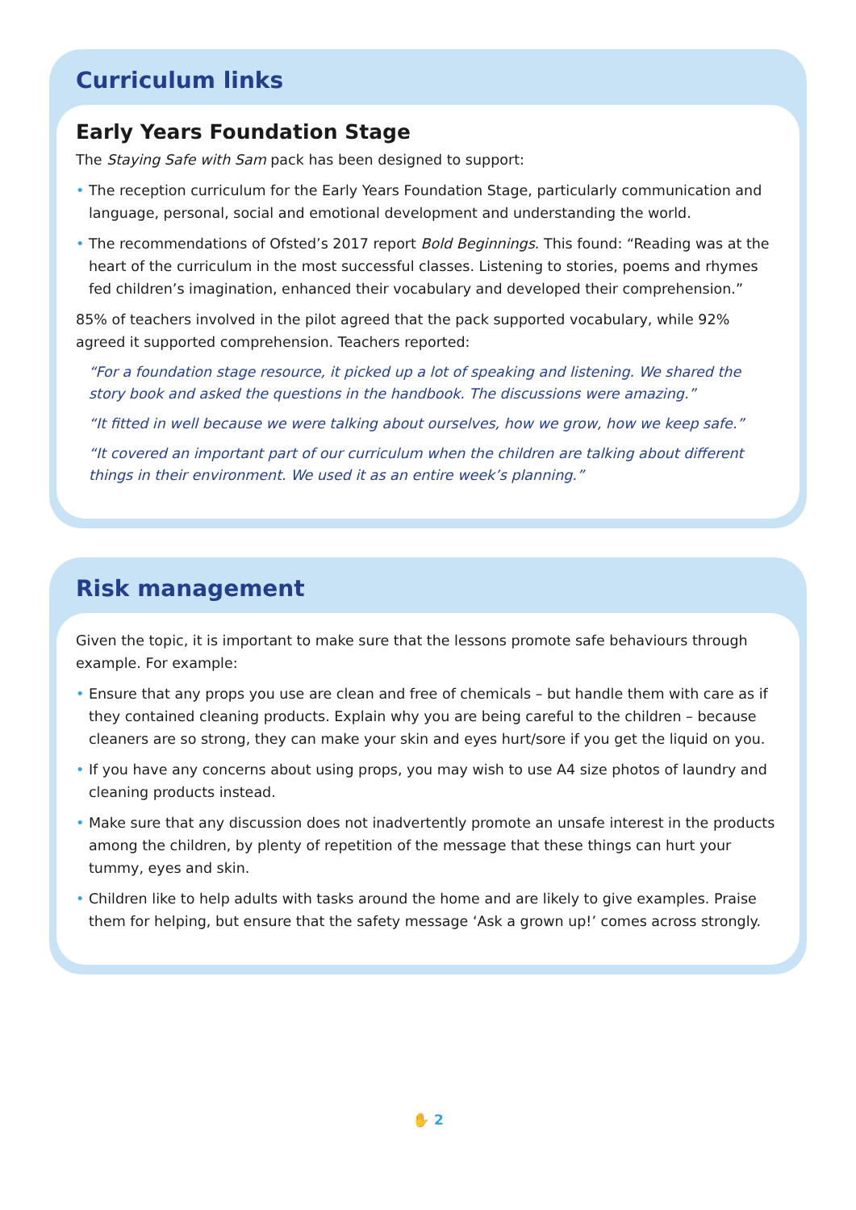Curriculum links
Early Years Foundation Stage
The Staying Safe with Sam pack has been designed to support:
• The reception curriculum for the Early Years Foundation Stage, particularly communication and language, personal, social and emotional development and understanding the world.
• The recommendations of Ofsted’s 2017 report Bold Beginnings. This found: “Reading was at the heart of the curriculum in the most successful classes. Listening to stories, poems and rhymes fed children’s imagination, enhanced their vocabulary and developed their comprehension.”
85% of teachers involved in the pilot agreed that the pack supported vocabulary, while 92% agreed it supported comprehension. Teachers reported:
“For a foundation stage resource, it picked up a lot of speaking and listening. We shared the story book and asked the questions in the handbook. The discussions were amazing.”
“It fitted in well because we were talking about ourselves, how we grow, how we keep safe.”
“It covered an important part of our curriculum when the children are talking about different things in their environment. We used it as an entire week’s planning.”
Risk management
Given the topic, it is important to make sure that the lessons promote safe behaviours through example. For example:
• Ensure that any props you use are clean and free of chemicals – but handle them with care as if they contained cleaning products. Explain why you are being careful to the children – because cleaners are so strong, they can make your skin and eyes hurt/sore if you get the liquid on you.
• If you have any concerns about using props, you may wish to use A4 size photos of laundry and cleaning products instead.
• Make sure that any discussion does not inadvertently promote an unsafe interest in the products among the children, by plenty of repetition of the message that these things can hurt your tummy, eyes and skin.
• Children like to help adults with tasks around the home and are likely to give examples. Praise them for helping, but ensure that the safety message ‘Ask a grown up!’ comes across strongly.
✋ 2